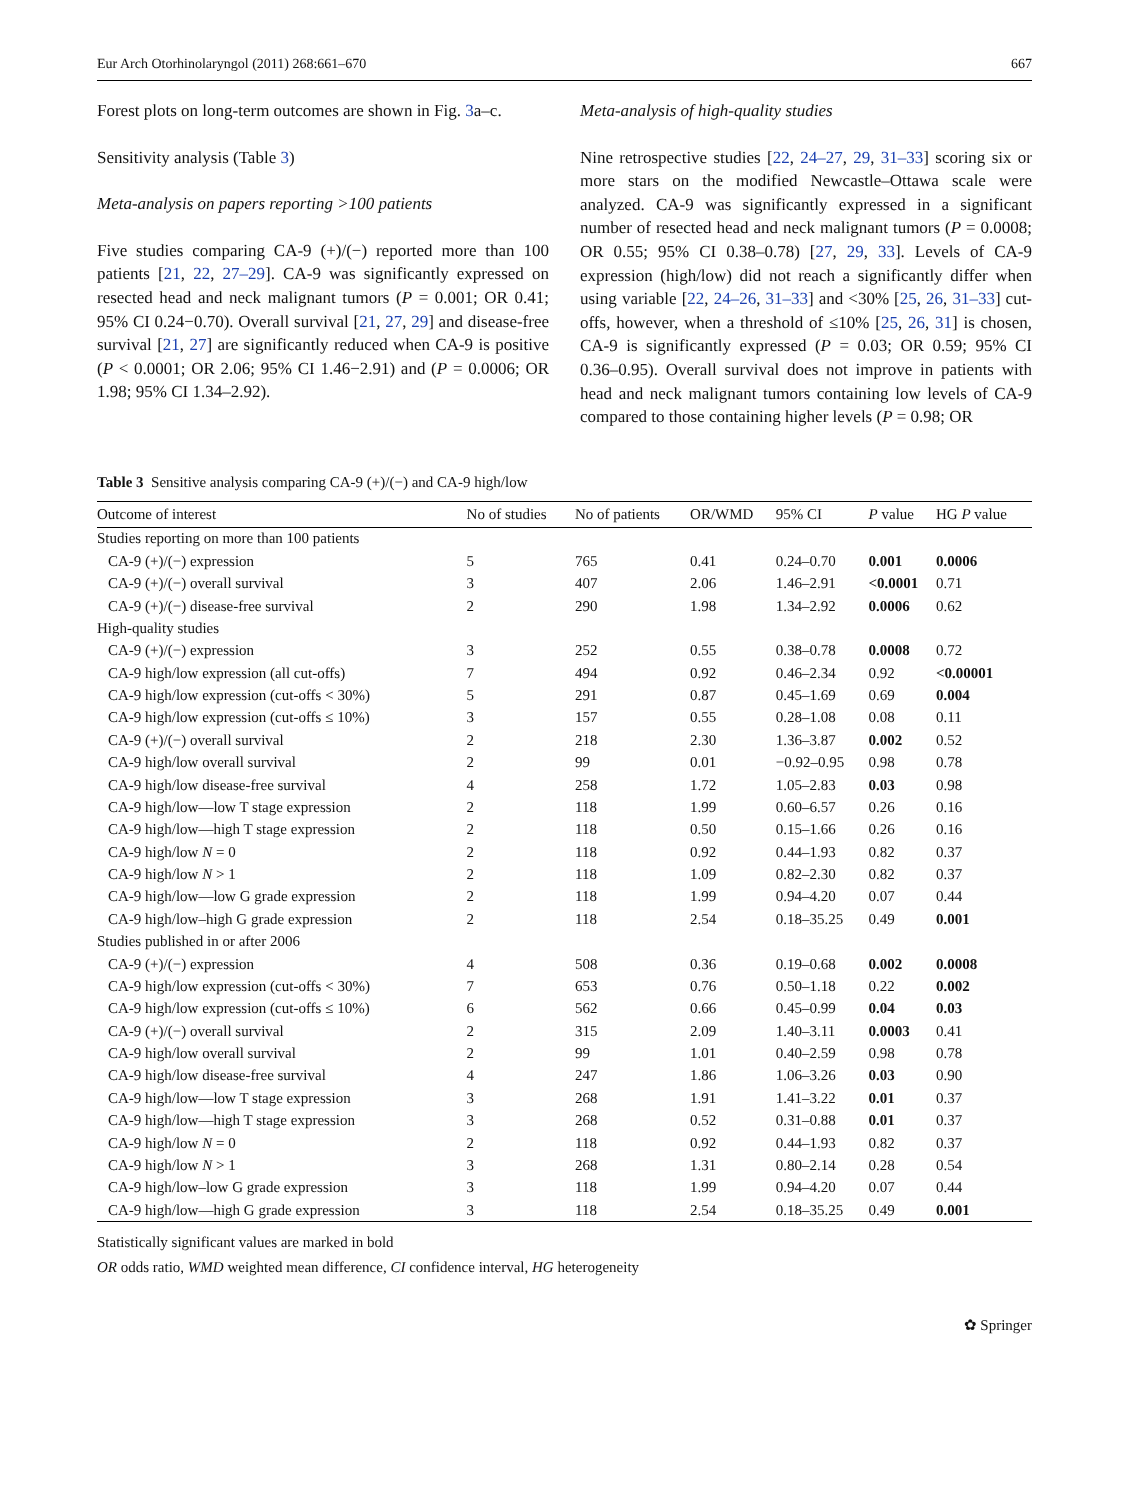Eur Arch Otorhinolaryngol (2011) 268:661–670 667
Forest plots on long-term outcomes are shown in Fig. 3a–c.
Sensitivity analysis (Table 3)
Meta-analysis on papers reporting >100 patients
Five studies comparing CA-9 (+)/(−) reported more than 100 patients [21, 22, 27–29]. CA-9 was significantly expressed on resected head and neck malignant tumors (P = 0.001; OR 0.41; 95% CI 0.24−0.70). Overall survival [21, 27, 29] and disease-free survival [21, 27] are significantly reduced when CA-9 is positive (P < 0.0001; OR 2.06; 95% CI 1.46−2.91) and (P = 0.0006; OR 1.98; 95% CI 1.34–2.92).
Meta-analysis of high-quality studies
Nine retrospective studies [22, 24–27, 29, 31–33] scoring six or more stars on the modified Newcastle–Ottawa scale were analyzed. CA-9 was significantly expressed in a significant number of resected head and neck malignant tumors (P = 0.0008; OR 0.55; 95% CI 0.38–0.78) [27, 29, 33]. Levels of CA-9 expression (high/low) did not reach a significantly differ when using variable [22, 24–26, 31–33] and <30% [25, 26, 31–33] cut-offs, however, when a threshold of ≤10% [25, 26, 31] is chosen, CA-9 is significantly expressed (P = 0.03; OR 0.59; 95% CI 0.36–0.95). Overall survival does not improve in patients with head and neck malignant tumors containing low levels of CA-9 compared to those containing higher levels (P = 0.98; OR
Table 3 Sensitive analysis comparing CA-9 (+)/(−) and CA-9 high/low
| Outcome of interest | No of studies | No of patients | OR/WMD | 95% CI | P value | HG P value |
| --- | --- | --- | --- | --- | --- | --- |
| Studies reporting on more than 100 patients | | | | | | |
| CA-9 (+)/(−) expression | 5 | 765 | 0.41 | 0.24–0.70 | 0.001 | 0.0006 |
| CA-9 (+)/(−) overall survival | 3 | 407 | 2.06 | 1.46–2.91 | <0.0001 | 0.71 |
| CA-9 (+)/(−) disease-free survival | 2 | 290 | 1.98 | 1.34–2.92 | 0.0006 | 0.62 |
| High-quality studies | | | | | | |
| CA-9 (+)/(−) expression | 3 | 252 | 0.55 | 0.38–0.78 | 0.0008 | 0.72 |
| CA-9 high/low expression (all cut-offs) | 7 | 494 | 0.92 | 0.46–2.34 | 0.92 | <0.00001 |
| CA-9 high/low expression (cut-offs < 30%) | 5 | 291 | 0.87 | 0.45–1.69 | 0.69 | 0.004 |
| CA-9 high/low expression (cut-offs ≤ 10%) | 3 | 157 | 0.55 | 0.28–1.08 | 0.08 | 0.11 |
| CA-9 (+)/(−) overall survival | 2 | 218 | 2.30 | 1.36–3.87 | 0.002 | 0.52 |
| CA-9 high/low overall survival | 2 | 99 | 0.01 | −0.92–0.95 | 0.98 | 0.78 |
| CA-9 high/low disease-free survival | 4 | 258 | 1.72 | 1.05–2.83 | 0.03 | 0.98 |
| CA-9 high/low—low T stage expression | 2 | 118 | 1.99 | 0.60–6.57 | 0.26 | 0.16 |
| CA-9 high/low—high T stage expression | 2 | 118 | 0.50 | 0.15–1.66 | 0.26 | 0.16 |
| CA-9 high/low N = 0 | 2 | 118 | 0.92 | 0.44–1.93 | 0.82 | 0.37 |
| CA-9 high/low N > 1 | 2 | 118 | 1.09 | 0.82–2.30 | 0.82 | 0.37 |
| CA-9 high/low—low G grade expression | 2 | 118 | 1.99 | 0.94–4.20 | 0.07 | 0.44 |
| CA-9 high/low–high G grade expression | 2 | 118 | 2.54 | 0.18–35.25 | 0.49 | 0.001 |
| Studies published in or after 2006 | | | | | | |
| CA-9 (+)/(−) expression | 4 | 508 | 0.36 | 0.19–0.68 | 0.002 | 0.0008 |
| CA-9 high/low expression (cut-offs < 30%) | 7 | 653 | 0.76 | 0.50–1.18 | 0.22 | 0.002 |
| CA-9 high/low expression (cut-offs ≤ 10%) | 6 | 562 | 0.66 | 0.45–0.99 | 0.04 | 0.03 |
| CA-9 (+)/(−) overall survival | 2 | 315 | 2.09 | 1.40–3.11 | 0.0003 | 0.41 |
| CA-9 high/low overall survival | 2 | 99 | 1.01 | 0.40–2.59 | 0.98 | 0.78 |
| CA-9 high/low disease-free survival | 4 | 247 | 1.86 | 1.06–3.26 | 0.03 | 0.90 |
| CA-9 high/low—low T stage expression | 3 | 268 | 1.91 | 1.41–3.22 | 0.01 | 0.37 |
| CA-9 high/low—high T stage expression | 3 | 268 | 0.52 | 0.31–0.88 | 0.01 | 0.37 |
| CA-9 high/low N = 0 | 2 | 118 | 0.92 | 0.44–1.93 | 0.82 | 0.37 |
| CA-9 high/low N > 1 | 3 | 268 | 1.31 | 0.80–2.14 | 0.28 | 0.54 |
| CA-9 high/low–low G grade expression | 3 | 118 | 1.99 | 0.94–4.20 | 0.07 | 0.44 |
| CA-9 high/low—high G grade expression | 3 | 118 | 2.54 | 0.18–35.25 | 0.49 | 0.001 |
Statistically significant values are marked in bold
OR odds ratio, WMD weighted mean difference, CI confidence interval, HG heterogeneity
✿ Springer